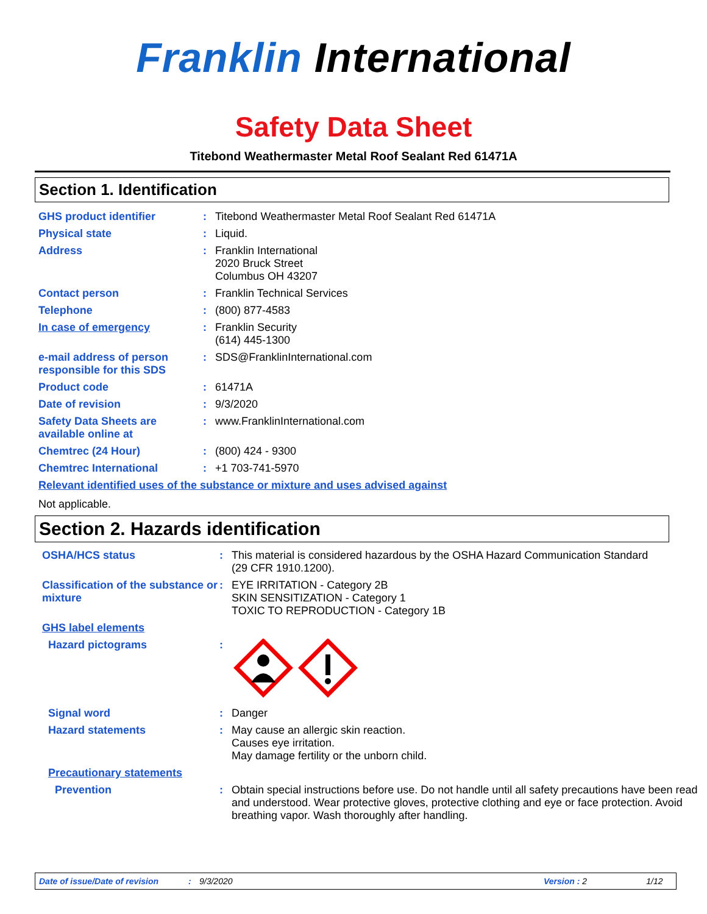Franklin International
Safety Data Sheet
Titebond Weathermaster Metal Roof Sealant Red 61471A
Section 1. Identification
| GHS product identifier | : | Titebond Weathermaster Metal Roof Sealant Red 61471A |
| Physical state | : | Liquid. |
| Address | : | Franklin International 2020 Bruck Street Columbus OH 43207 |
| Contact person | : | Franklin Technical Services |
| Telephone | : | (800) 877-4583 |
| In case of emergency | : | Franklin Security (614) 445-1300 |
| e-mail address of person responsible for this SDS | : | SDS@FranklinInternational.com |
| Product code | : | 61471A |
| Date of revision | : | 9/3/2020 |
| Safety Data Sheets are available online at | : | www.FranklinInternational.com |
| Chemtrec (24 Hour) | : | (800) 424 - 9300 |
| Chemtrec International | : | +1 703-741-5970 |
| Relevant identified uses of the substance or mixture and uses advised against | | |
Not applicable.
Section 2. Hazards identification
| OSHA/HCS status | : | This material is considered hazardous by the OSHA Hazard Communication Standard (29 CFR 1910.1200). |
| Classification of the substance or mixture | : | EYE IRRITATION - Category 2B SKIN SENSITIZATION - Category 1 TOXIC TO REPRODUCTION - Category 1B |
| GHS label elements | | |
| Hazard pictograms | : | |
| Signal word | : | Danger |
| Hazard statements | : | May cause an allergic skin reaction. Causes eye irritation. May damage fertility or the unborn child. |
| Precautionary statements | | |
| Prevention | : | Obtain special instructions before use. Do not handle until all safety precautions have been read and understood. Wear protective gloves, protective clothing and eye or face protection. Avoid breathing vapor. Wash thoroughly after handling. |
Date of issue/Date of revision: 9/3/2020 Version : 2 1/12